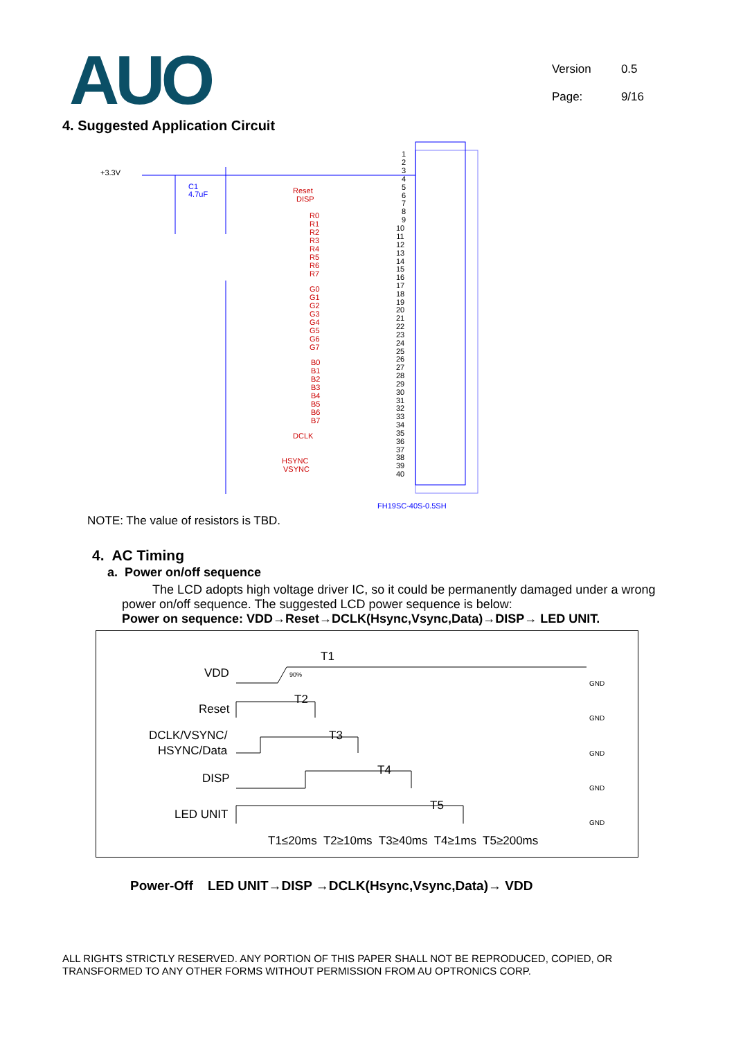AUO
Version 0.5
Page: 9/16
4. Suggested Application Circuit
+3.3V
C1
4.7uF
Reset
DISP
R0
R1
R2
R3
R4
R5
R6
R7
G0
G1
G2
G3
G4
G5
G6
G7
B0
B1
B2
B3
B4
B5
B6
B7
DCLK
HSYNC
VSYNC
1
2
3
4
5
6
7
8
9
10
11
12
13
14
15
16
17
18
19
20
21
22
23
24
25
26
27
28
29
30
31
32
33
34
35
36
37
38
39
40
FH19SC-40S-0.5SH
NOTE: The value of resistors is TBD.
4. AC Timing
a. Power on/off sequence
The LCD adopts high voltage driver IC, so it could be permanently damaged under a wrong power on/off sequence. The suggested LCD power sequence is below:
Power on sequence: VDD→Reset→DCLK(Hsync,Vsync,Data)→DISP→ LED UNIT.
T1
VDD
90%
Reset
T2
DCLK/VSYNC/
HSYNC/Data
T3
DISP
T4
LED UNIT
T5
GND
GND
GND
GND
GND
T1≤20ms T2≥10ms T3≥40ms T4≥1ms T5≥200ms
Power-Off LED UNIT→DISP →DCLK(Hsync,Vsync,Data)→ VDD
ALL RIGHTS STRICTLY RESERVED. ANY PORTION OF THIS PAPER SHALL NOT BE REPRODUCED, COPIED, OR TRANSFORMED TO ANY OTHER FORMS WITHOUT PERMISSION FROM AU OPTRONICS CORP.